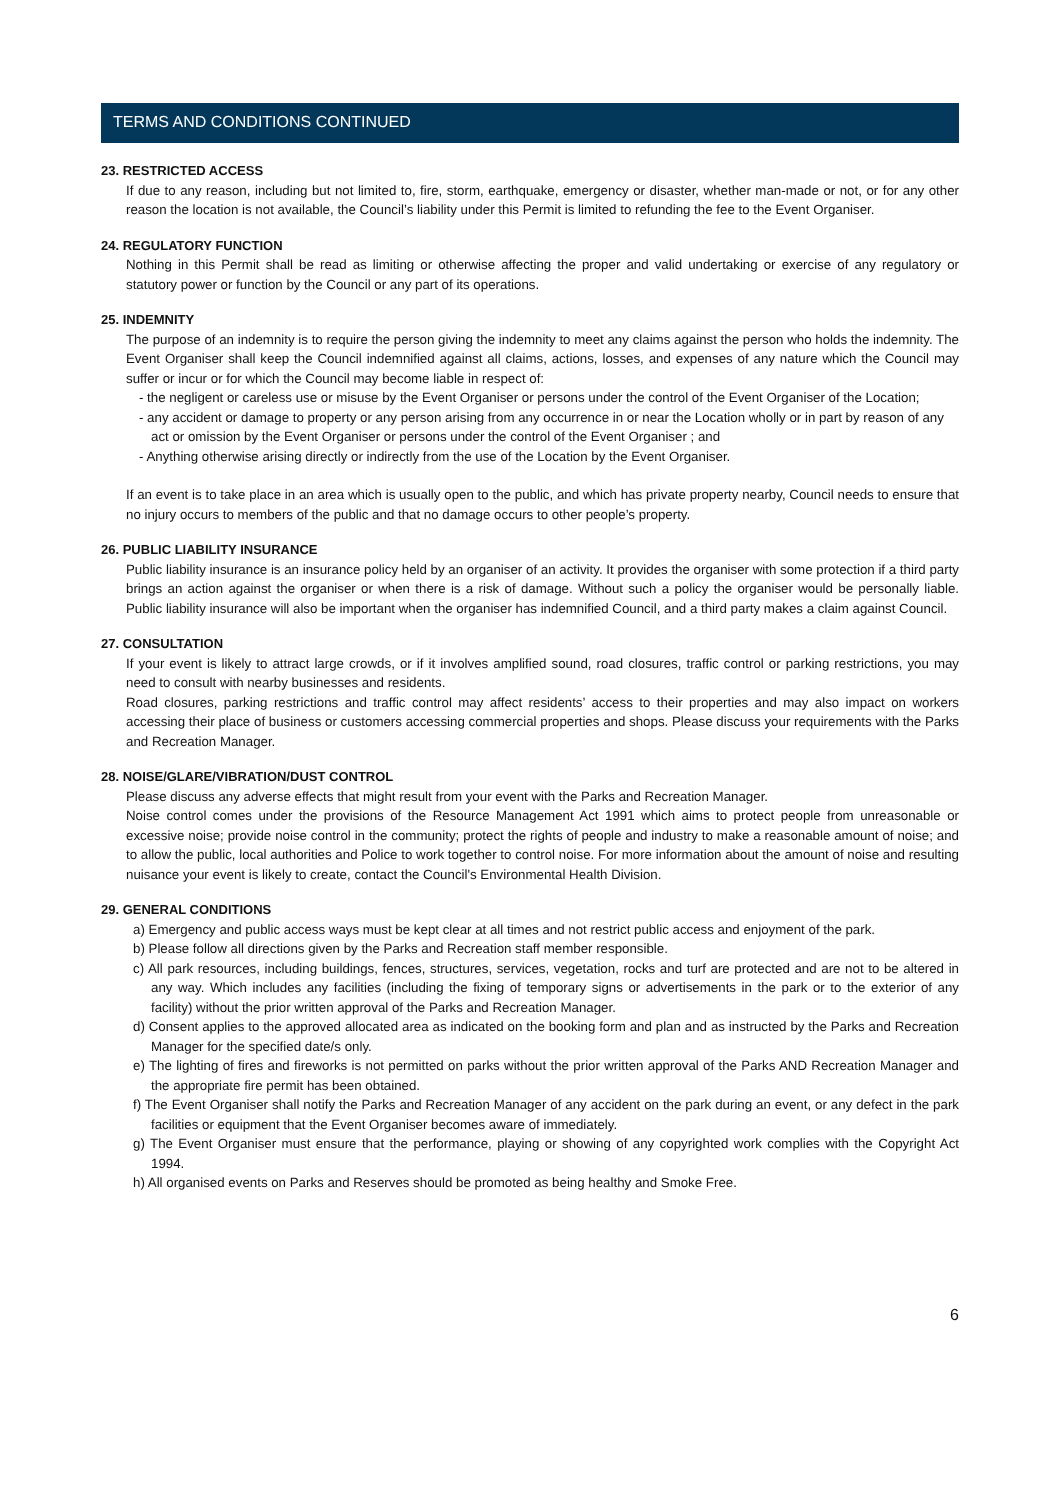TERMS AND CONDITIONS CONTINUED
23. RESTRICTED ACCESS
If due to any reason, including but not limited to, fire, storm, earthquake, emergency or disaster, whether man-made or not, or for any other reason the location is not available, the Council’s liability under this Permit is limited to refunding the fee to the Event Organiser.
24. REGULATORY FUNCTION
Nothing in this Permit shall be read as limiting or otherwise affecting the proper and valid undertaking or exercise of any regulatory or statutory power or function by the Council or any part of its operations.
25. INDEMNITY
The purpose of an indemnity is to require the person giving the indemnity to meet any claims against the person who holds the indemnity. The Event Organiser shall keep the Council indemnified against all claims, actions, losses, and expenses of any nature which the Council may suffer or incur or for which the Council may become liable in respect of:
- the negligent or careless use or misuse by the Event Organiser or persons under the control of the Event Organiser of the Location;
- any accident or damage to property or any person arising from any occurrence in or near the Location wholly or in part by reason of any act or omission by the Event Organiser or persons under the control of the Event Organiser ; and
- Anything otherwise arising directly or indirectly from the use of the Location by the Event Organiser.
If an event is to take place in an area which is usually open to the public, and which has private property nearby, Council needs to ensure that no injury occurs to members of the public and that no damage occurs to other people’s property.
26. PUBLIC LIABILITY INSURANCE
Public liability insurance is an insurance policy held by an organiser of an activity. It provides the organiser with some protection if a third party brings an action against the organiser or when there is a risk of damage. Without such a policy the organiser would be personally liable. Public liability insurance will also be important when the organiser has indemnified Council, and a third party makes a claim against Council.
27. CONSULTATION
If your event is likely to attract large crowds, or if it involves amplified sound, road closures, traffic control or parking restrictions, you may need to consult with nearby businesses and residents.
Road closures, parking restrictions and traffic control may affect residents’ access to their properties and may also impact on workers accessing their place of business or customers accessing commercial properties and shops. Please discuss your requirements with the Parks and Recreation Manager.
28. NOISE/GLARE/VIBRATION/DUST CONTROL
Please discuss any adverse effects that might result from your event with the Parks and Recreation Manager.
Noise control comes under the provisions of the Resource Management Act 1991 which aims to protect people from unreasonable or excessive noise; provide noise control in the community; protect the rights of people and industry to make a reasonable amount of noise; and to allow the public, local authorities and Police to work together to control noise. For more information about the amount of noise and resulting nuisance your event is likely to create, contact the Council's Environmental Health Division.
29. GENERAL CONDITIONS
a) Emergency and public access ways must be kept clear at all times and not restrict public access and enjoyment of the park.
b) Please follow all directions given by the Parks and Recreation staff member responsible.
c) All park resources, including buildings, fences, structures, services, vegetation, rocks and turf are protected and are not to be altered in any way. Which includes any facilities (including the fixing of temporary signs or advertisements in the park or to the exterior of any facility) without the prior written approval of the Parks and Recreation Manager.
d) Consent applies to the approved allocated area as indicated on the booking form and plan and as instructed by the Parks and Recreation Manager for the specified date/s only.
e) The lighting of fires and fireworks is not permitted on parks without the prior written approval of the Parks AND Recreation Manager and the appropriate fire permit has been obtained.
f) The Event Organiser shall notify the Parks and Recreation Manager of any accident on the park during an event, or any defect in the park facilities or equipment that the Event Organiser becomes aware of immediately.
g) The Event Organiser must ensure that the performance, playing or showing of any copyrighted work complies with the Copyright Act 1994.
h) All organised events on Parks and Reserves should be promoted as being healthy and Smoke Free.
6